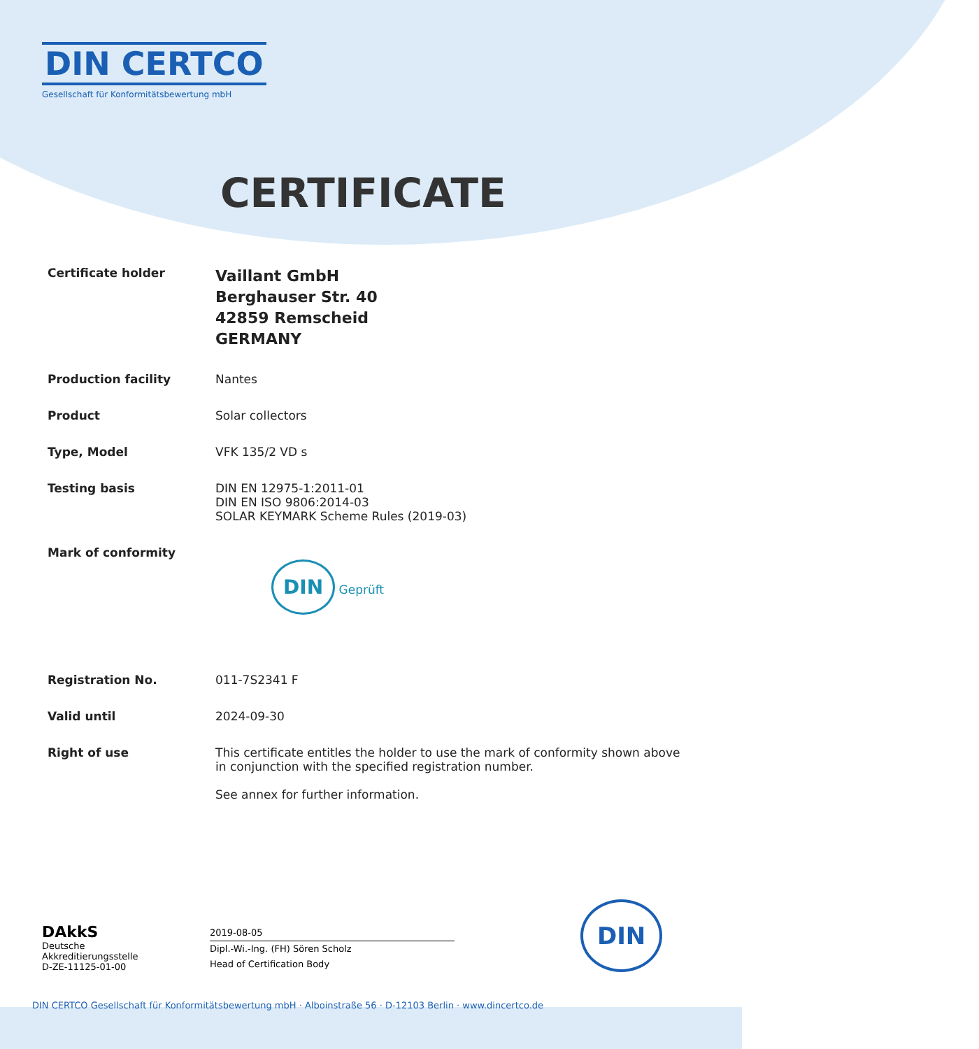DIN CERTCO
Gesellschaft für Konformitätsbewertung mbH
CERTIFICATE
Certificate holder
Vaillant GmbH
Berghauser Str. 40
42859 Remscheid
GERMANY
Production facility Nantes
Product Solar collectors
Type, Model VFK 135/2 VD s
Testing basis DIN EN 12975-1:2011-01
DIN EN ISO 9806:2014-03
SOLAR KEYMARK Scheme Rules (2019-03)
Mark of conformity
DIN Geprüft
Registration No. 011-7S2341 F
Valid until 2024-09-30
Right of use This certificate entitles the holder to use the mark of conformity shown above in conjunction with the specified registration number.
See annex for further information.
DAkkS
Deutsche
Akkreditierungsstelle
D-ZE-11125-01-00
2019-08-05
Dipl.-Wi.-Ing. (FH) Sören Scholz
Head of Certification Body
DIN
DIN CERTCO Gesellschaft für Konformitätsbewertung mbH · Alboinstraße 56 · D-12103 Berlin · www.dincertco.de